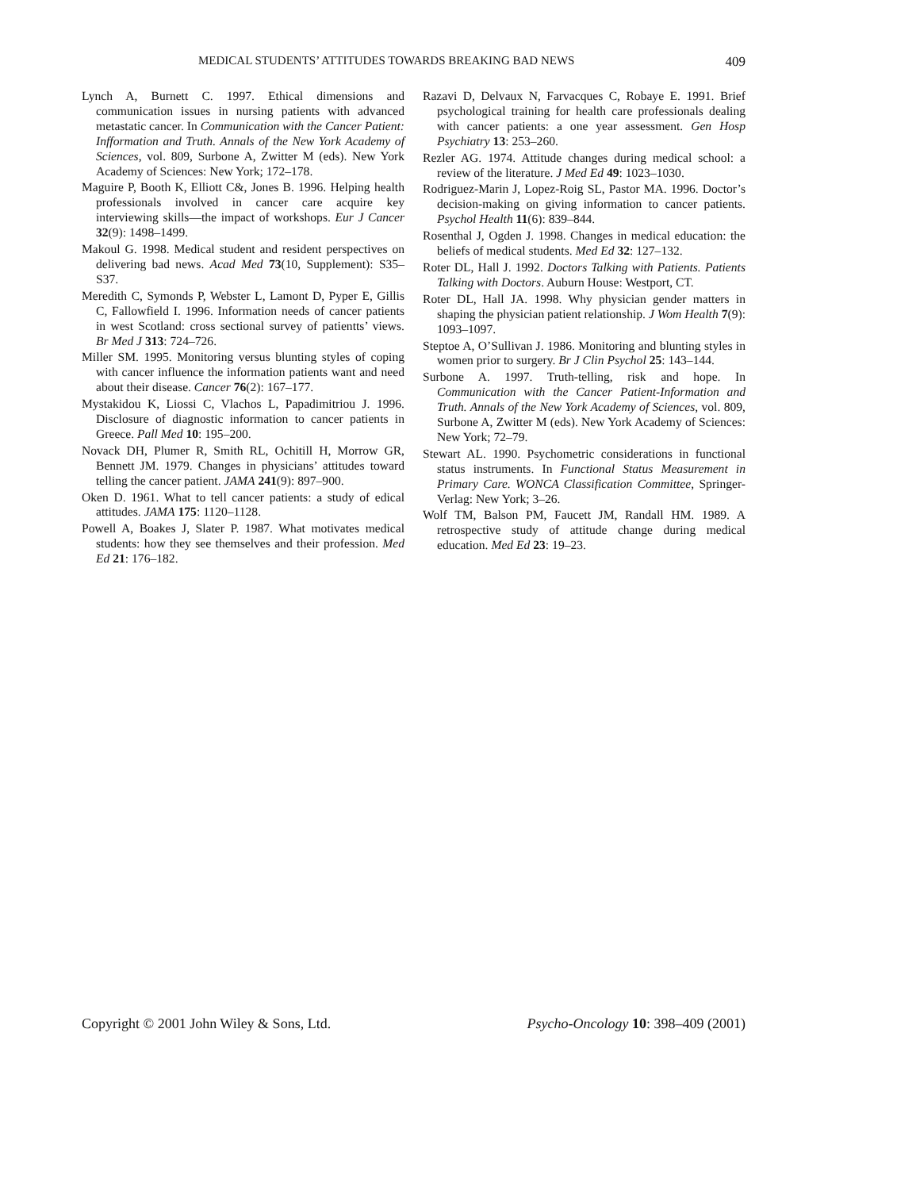MEDICAL STUDENTS’ ATTITUDES TOWARDS BREAKING BAD NEWS 409
Lynch A, Burnett C. 1997. Ethical dimensions and communication issues in nursing patients with advanced metastatic cancer. In Communication with the Cancer Patient: Infformation and Truth. Annals of the New York Academy of Sciences, vol. 809, Surbone A, Zwitter M (eds). New York Academy of Sciences: New York; 172–178.
Maguire P, Booth K, Elliott C&, Jones B. 1996. Helping health professionals involved in cancer care acquire key interviewing skills—the impact of workshops. Eur J Cancer 32(9): 1498–1499.
Makoul G. 1998. Medical student and resident perspectives on delivering bad news. Acad Med 73(10, Supplement): S35–S37.
Meredith C, Symonds P, Webster L, Lamont D, Pyper E, Gillis C, Fallowfield I. 1996. Information needs of cancer patients in west Scotland: cross sectional survey of patientts’ views. Br Med J 313: 724–726.
Miller SM. 1995. Monitoring versus blunting styles of coping with cancer influence the information patients want and need about their disease. Cancer 76(2): 167–177.
Mystakidou K, Liossi C, Vlachos L, Papadimitriou J. 1996. Disclosure of diagnostic information to cancer patients in Greece. Pall Med 10: 195–200.
Novack DH, Plumer R, Smith RL, Ochitill H, Morrow GR, Bennett JM. 1979. Changes in physicians’ attitudes toward telling the cancer patient. JAMA 241(9): 897–900.
Oken D. 1961. What to tell cancer patients: a study of edical attitudes. JAMA 175: 1120–1128.
Powell A, Boakes J, Slater P. 1987. What motivates medical students: how they see themselves and their profession. Med Ed 21: 176–182.
Razavi D, Delvaux N, Farvacques C, Robaye E. 1991. Brief psychological training for health care professionals dealing with cancer patients: a one year assessment. Gen Hosp Psychiatry 13: 253–260.
Rezler AG. 1974. Attitude changes during medical school: a review of the literature. J Med Ed 49: 1023–1030.
Rodriguez-Marin J, Lopez-Roig SL, Pastor MA. 1996. Doctor’s decision-making on giving information to cancer patients. Psychol Health 11(6): 839–844.
Rosenthal J, Ogden J. 1998. Changes in medical education: the beliefs of medical students. Med Ed 32: 127–132.
Roter DL, Hall J. 1992. Doctors Talking with Patients. Patients Talking with Doctors. Auburn House: Westport, CT.
Roter DL, Hall JA. 1998. Why physician gender matters in shaping the physician patient relationship. J Wom Health 7(9): 1093–1097.
Steptoe A, O’Sullivan J. 1986. Monitoring and blunting styles in women prior to surgery. Br J Clin Psychol 25: 143–144.
Surbone A. 1997. Truth-telling, risk and hope. In Communication with the Cancer Patient-Information and Truth. Annals of the New York Academy of Sciences, vol. 809, Surbone A, Zwitter M (eds). New York Academy of Sciences: New York; 72–79.
Stewart AL. 1990. Psychometric considerations in functional status instruments. In Functional Status Measurement in Primary Care. WONCA Classification Committee, Springer-Verlag: New York; 3–26.
Wolf TM, Balson PM, Faucett JM, Randall HM. 1989. A retrospective study of attitude change during medical education. Med Ed 23: 19–23.
Copyright © 2001 John Wiley & Sons, Ltd. Psycho-Oncology 10: 398–409 (2001)